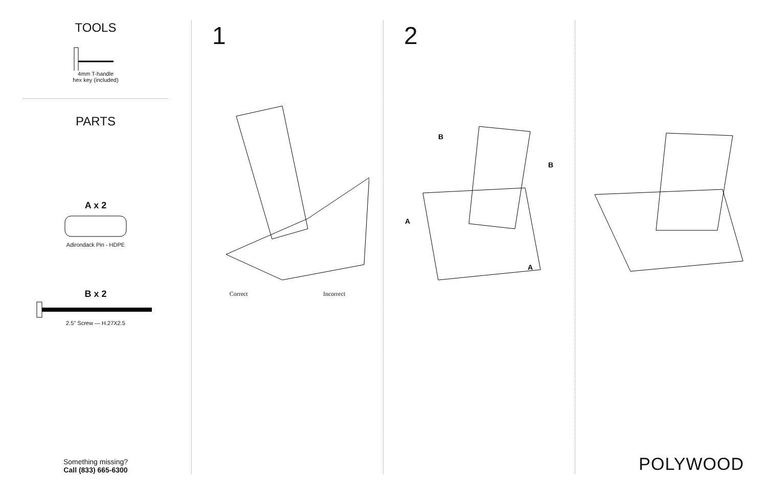TOOLS
4mm T-handle
hex key (included)
PARTS
A x 2
Adirondack Pin - HDPE
B x 2
2.5" Screw — H.27X2.5
Something missing?
Call (833) 665-6300
1
Correct Incorrect
2
B
B
A
A
POLYWOOD